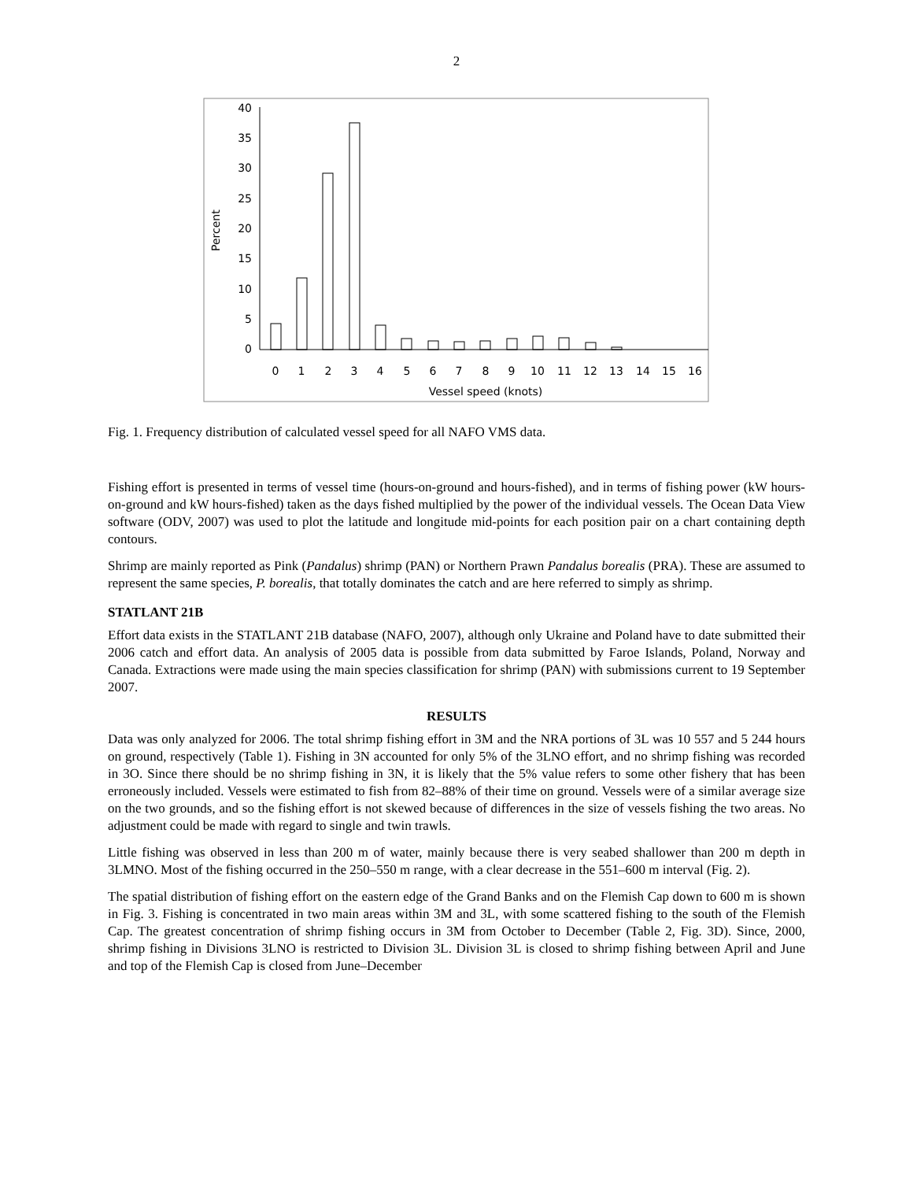2
40
35
30
25
20
15
10
5
0
Percent
0
1
2
3
4
5
6
7
8
9
10
11
12
13
14
15
16
Vessel speed (knots)
Fig. 1. Frequency distribution of calculated vessel speed for all NAFO VMS data.
Fishing effort is presented in terms of vessel time (hours-on-ground and hours-fished), and in terms of fishing power (kW hours-on-ground and kW hours-fished) taken as the days fished multiplied by the power of the individual vessels. The Ocean Data View software (ODV, 2007) was used to plot the latitude and longitude mid-points for each position pair on a chart containing depth contours.
Shrimp are mainly reported as Pink (Pandalus) shrimp (PAN) or Northern Prawn Pandalus borealis (PRA). These are assumed to represent the same species, P. borealis, that totally dominates the catch and are here referred to simply as shrimp.
STATLANT 21B
Effort data exists in the STATLANT 21B database (NAFO, 2007), although only Ukraine and Poland have to date submitted their 2006 catch and effort data. An analysis of 2005 data is possible from data submitted by Faroe Islands, Poland, Norway and Canada. Extractions were made using the main species classification for shrimp (PAN) with submissions current to 19 September 2007.
RESULTS
Data was only analyzed for 2006. The total shrimp fishing effort in 3M and the NRA portions of 3L was 10 557 and 5 244 hours on ground, respectively (Table 1). Fishing in 3N accounted for only 5% of the 3LNO effort, and no shrimp fishing was recorded in 3O. Since there should be no shrimp fishing in 3N, it is likely that the 5% value refers to some other fishery that has been erroneously included. Vessels were estimated to fish from 82–88% of their time on ground. Vessels were of a similar average size on the two grounds, and so the fishing effort is not skewed because of differences in the size of vessels fishing the two areas. No adjustment could be made with regard to single and twin trawls.
Little fishing was observed in less than 200 m of water, mainly because there is very seabed shallower than 200 m depth in 3LMNO. Most of the fishing occurred in the 250–550 m range, with a clear decrease in the 551–600 m interval (Fig. 2).
The spatial distribution of fishing effort on the eastern edge of the Grand Banks and on the Flemish Cap down to 600 m is shown in Fig. 3. Fishing is concentrated in two main areas within 3M and 3L, with some scattered fishing to the south of the Flemish Cap. The greatest concentration of shrimp fishing occurs in 3M from October to December (Table 2, Fig. 3D). Since, 2000, shrimp fishing in Divisions 3LNO is restricted to Division 3L. Division 3L is closed to shrimp fishing between April and June and top of the Flemish Cap is closed from June–December